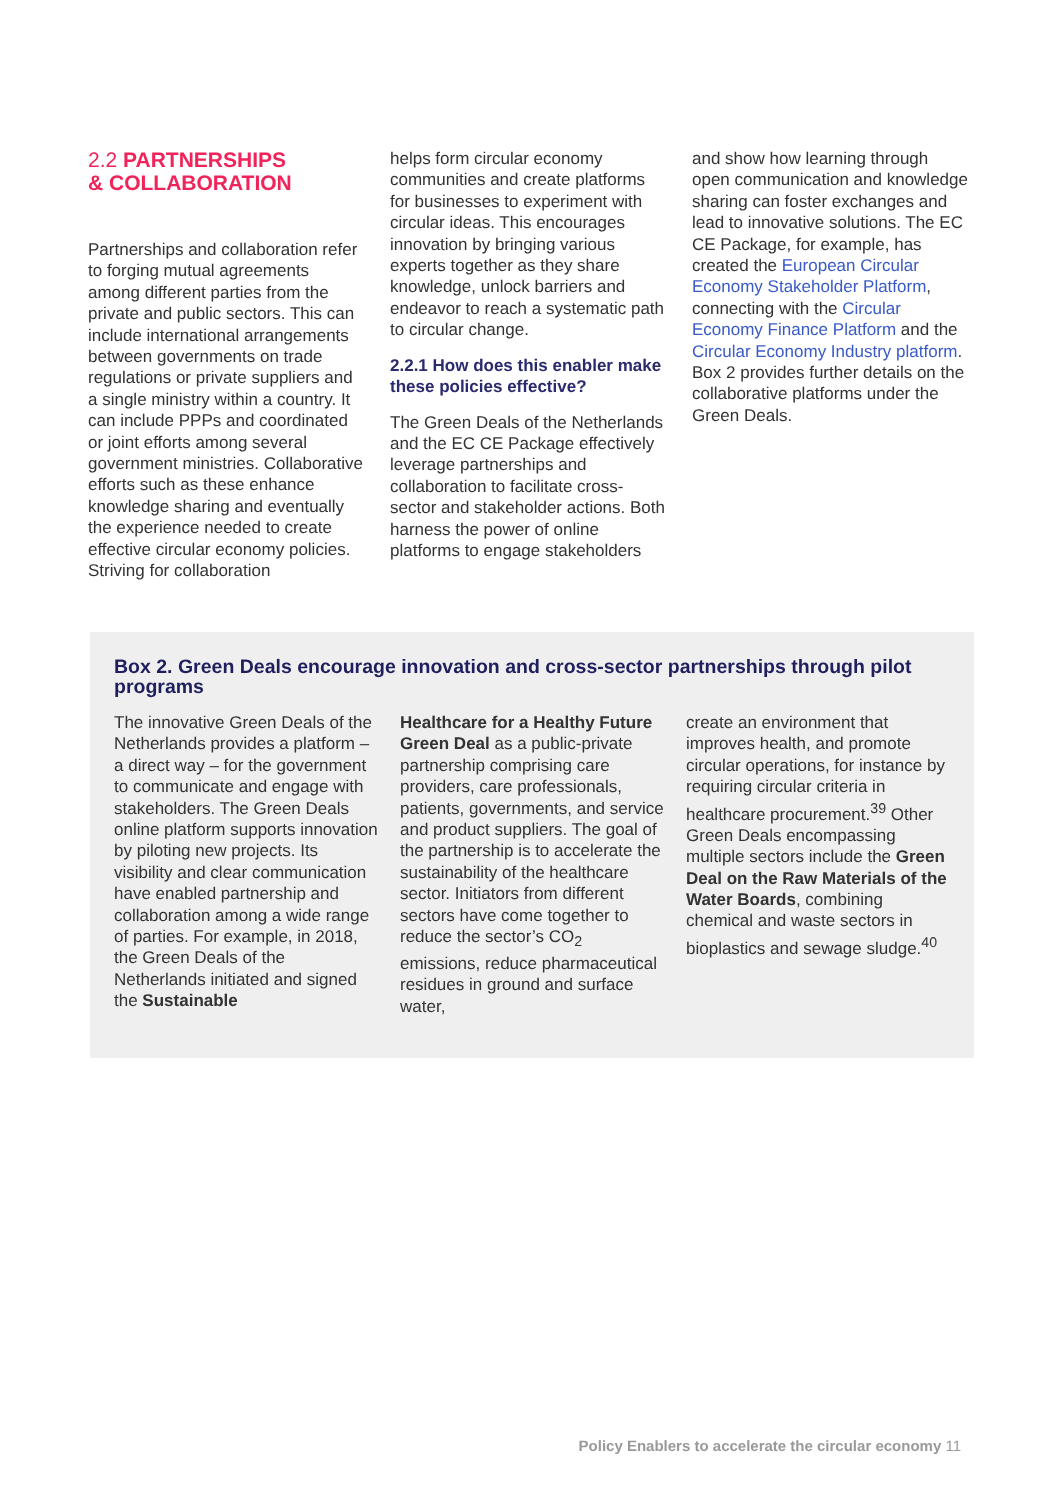2.2 PARTNERSHIPS
& COLLABORATION
Partnerships and collaboration refer to forging mutual agreements among different parties from the private and public sectors. This can include international arrangements between governments on trade regulations or private suppliers and a single ministry within a country. It can include PPPs and coordinated or joint efforts among several government ministries. Collaborative efforts such as these enhance knowledge sharing and eventually the experience needed to create effective circular economy policies. Striving for collaboration
helps form circular economy communities and create platforms for businesses to experiment with circular ideas. This encourages innovation by bringing various experts together as they share knowledge, unlock barriers and endeavor to reach a systematic path to circular change.
2.2.1 How does this enabler make these policies effective?
The Green Deals of the Netherlands and the EC CE Package effectively leverage partnerships and collaboration to facilitate cross-sector and stakeholder actions. Both harness the power of online platforms to engage stakeholders
and show how learning through open communication and knowledge sharing can foster exchanges and lead to innovative solutions. The EC CE Package, for example, has created the European Circular Economy Stakeholder Platform, connecting with the Circular Economy Finance Platform and the Circular Economy Industry platform. Box 2 provides further details on the collaborative platforms under the Green Deals.
Box 2. Green Deals encourage innovation and cross-sector partnerships through pilot programs
The innovative Green Deals of the Netherlands provides a platform – a direct way – for the government to communicate and engage with stakeholders. The Green Deals online platform supports innovation by piloting new projects. Its visibility and clear communication have enabled partnership and collaboration among a wide range of parties. For example, in 2018, the Green Deals of the Netherlands initiated and signed the Sustainable
Healthcare for a Healthy Future Green Deal as a public-private partnership comprising care providers, care professionals, patients, governments, and service and product suppliers. The goal of the partnership is to accelerate the sustainability of the healthcare sector. Initiators from different sectors have come together to reduce the sector’s CO<sub>2</sub> emissions, reduce pharmaceutical residues in ground and surface water,
create an environment that improves health, and promote circular operations, for instance by requiring circular criteria in healthcare procurement.<sup>39</sup> Other Green Deals encompassing multiple sectors include the Green Deal on the Raw Materials of the Water Boards, combining chemical and waste sectors in bioplastics and sewage sludge.<sup>40</sup>
Policy Enablers to accelerate the circular economy 11